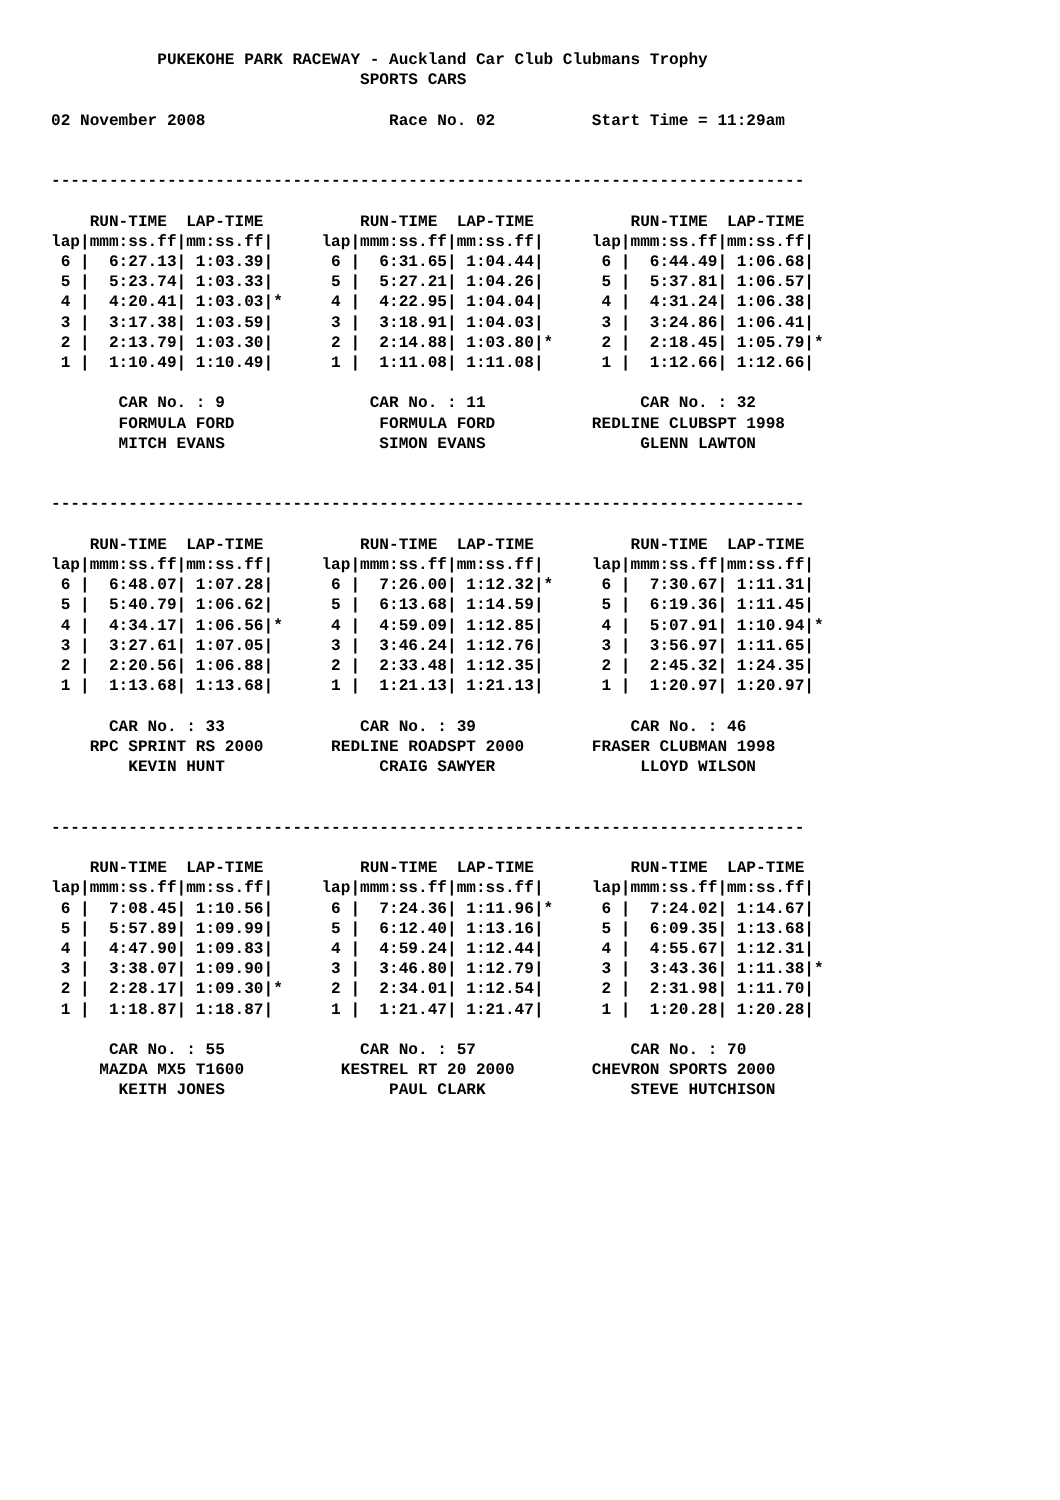PUKEKOHE PARK RACEWAY - Auckland Car Club Clubmans Trophy
                                SPORTS CARS

02 November 2008                   Race No. 02          Start Time = 11:29am


------------------------------------------------------------------------------

    RUN-TIME  LAP-TIME          RUN-TIME  LAP-TIME          RUN-TIME  LAP-TIME
lap|mmm:ss.ff|mm:ss.ff|     lap|mmm:ss.ff|mm:ss.ff|     lap|mmm:ss.ff|mm:ss.ff|
 6 |  6:27.13| 1:03.39|      6 |  6:31.65| 1:04.44|      6 |  6:44.49| 1:06.68|
 5 |  5:23.74| 1:03.33|      5 |  5:27.21| 1:04.26|      5 |  5:37.81| 1:06.57|
 4 |  4:20.41| 1:03.03|*     4 |  4:22.95| 1:04.04|      4 |  4:31.24| 1:06.38|
 3 |  3:17.38| 1:03.59|      3 |  3:18.91| 1:04.03|      3 |  3:24.86| 1:06.41|
 2 |  2:13.79| 1:03.30|      2 |  2:14.88| 1:03.80|*     2 |  2:18.45| 1:05.79|*
 1 |  1:10.49| 1:10.49|      1 |  1:11.08| 1:11.08|      1 |  1:12.66| 1:12.66|

       CAR No. : 9               CAR No. : 11                CAR No. : 32
       FORMULA FORD               FORMULA FORD          REDLINE CLUBSPT 1998
       MITCH EVANS                SIMON EVANS                GLENN LAWTON


------------------------------------------------------------------------------

    RUN-TIME  LAP-TIME          RUN-TIME  LAP-TIME          RUN-TIME  LAP-TIME
lap|mmm:ss.ff|mm:ss.ff|     lap|mmm:ss.ff|mm:ss.ff|     lap|mmm:ss.ff|mm:ss.ff|
 6 |  6:48.07| 1:07.28|      6 |  7:26.00| 1:12.32|*     6 |  7:30.67| 1:11.31|
 5 |  5:40.79| 1:06.62|      5 |  6:13.68| 1:14.59|      5 |  6:19.36| 1:11.45|
 4 |  4:34.17| 1:06.56|*     4 |  4:59.09| 1:12.85|      4 |  5:07.91| 1:10.94|*
 3 |  3:27.61| 1:07.05|      3 |  3:46.24| 1:12.76|      3 |  3:56.97| 1:11.65|
 2 |  2:20.56| 1:06.88|      2 |  2:33.48| 1:12.35|      2 |  2:45.32| 1:24.35|
 1 |  1:13.68| 1:13.68|      1 |  1:21.13| 1:21.13|      1 |  1:20.97| 1:20.97|

      CAR No. : 33              CAR No. : 39                CAR No. : 46
    RPC SPRINT RS 2000       REDLINE ROADSPT 2000       FRASER CLUBMAN 1998
        KEVIN HUNT                CRAIG SAWYER               LLOYD WILSON


------------------------------------------------------------------------------

    RUN-TIME  LAP-TIME          RUN-TIME  LAP-TIME          RUN-TIME  LAP-TIME
lap|mmm:ss.ff|mm:ss.ff|     lap|mmm:ss.ff|mm:ss.ff|     lap|mmm:ss.ff|mm:ss.ff|
 6 |  7:08.45| 1:10.56|      6 |  7:24.36| 1:11.96|*     6 |  7:24.02| 1:14.67|
 5 |  5:57.89| 1:09.99|      5 |  6:12.40| 1:13.16|      5 |  6:09.35| 1:13.68|
 4 |  4:47.90| 1:09.83|      4 |  4:59.24| 1:12.44|      4 |  4:55.67| 1:12.31|
 3 |  3:38.07| 1:09.90|      3 |  3:46.80| 1:12.79|      3 |  3:43.36| 1:11.38|*
 2 |  2:28.17| 1:09.30|*     2 |  2:34.01| 1:12.54|      2 |  2:31.98| 1:11.70|
 1 |  1:18.87| 1:18.87|      1 |  1:21.47| 1:21.47|      1 |  1:20.28| 1:20.28|

      CAR No. : 55              CAR No. : 57                CAR No. : 70
     MAZDA MX5 T1600          KESTREL RT 20 2000        CHEVRON SPORTS 2000
       KEITH JONES                 PAUL CLARK               STEVE HUTCHISON